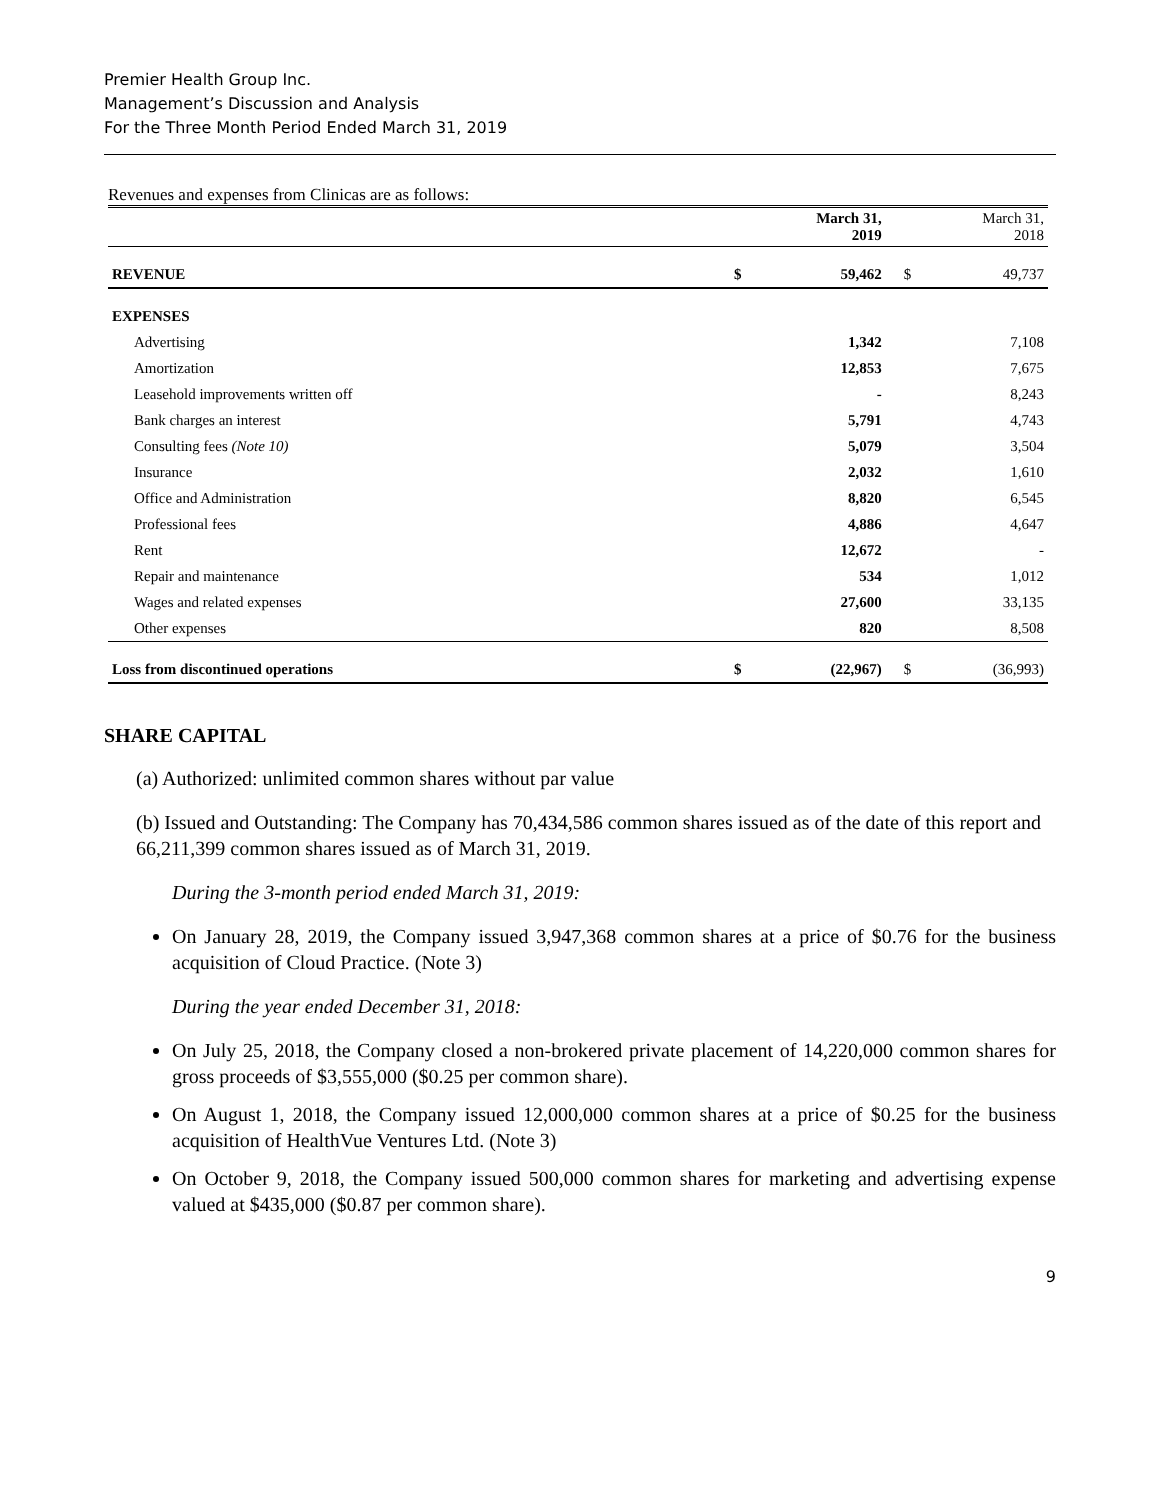Premier Health Group Inc.
Management’s Discussion and Analysis
For the Three Month Period Ended March 31, 2019
Revenues and expenses from Clinicas are as follows:
| | | March 31, 2019 | | March 31, 2018 |
| --- | --- | --- | --- | --- |
| REVENUE | $ | 59,462 | $ | 49,737 |
| EXPENSES | | | | |
| Advertising | | 1,342 | | 7,108 |
| Amortization | | 12,853 | | 7,675 |
| Leasehold improvements written off | | - | | 8,243 |
| Bank charges an interest | | 5,791 | | 4,743 |
| Consulting fees (Note 10) | | 5,079 | | 3,504 |
| Insurance | | 2,032 | | 1,610 |
| Office and Administration | | 8,820 | | 6,545 |
| Professional fees | | 4,886 | | 4,647 |
| Rent | | 12,672 | | - |
| Repair and maintenance | | 534 | | 1,012 |
| Wages and related expenses | | 27,600 | | 33,135 |
| Other expenses | | 820 | | 8,508 |
| Loss from discontinued operations | $ | (22,967) | $ | (36,993) |
SHARE CAPITAL
(a) Authorized: unlimited common shares without par value
(b) Issued and Outstanding: The Company has 70,434,586 common shares issued as of the date of this report and 66,211,399 common shares issued as of March 31, 2019.
During the 3-month period ended March 31, 2019:
On January 28, 2019, the Company issued 3,947,368 common shares at a price of $0.76 for the business acquisition of Cloud Practice. (Note 3)
During the year ended December 31, 2018:
On July 25, 2018, the Company closed a non-brokered private placement of 14,220,000 common shares for gross proceeds of $3,555,000 ($0.25 per common share).
On August 1, 2018, the Company issued 12,000,000 common shares at a price of $0.25 for the business acquisition of HealthVue Ventures Ltd. (Note 3)
On October 9, 2018, the Company issued 500,000 common shares for marketing and advertising expense valued at $435,000 ($0.87 per common share).
9